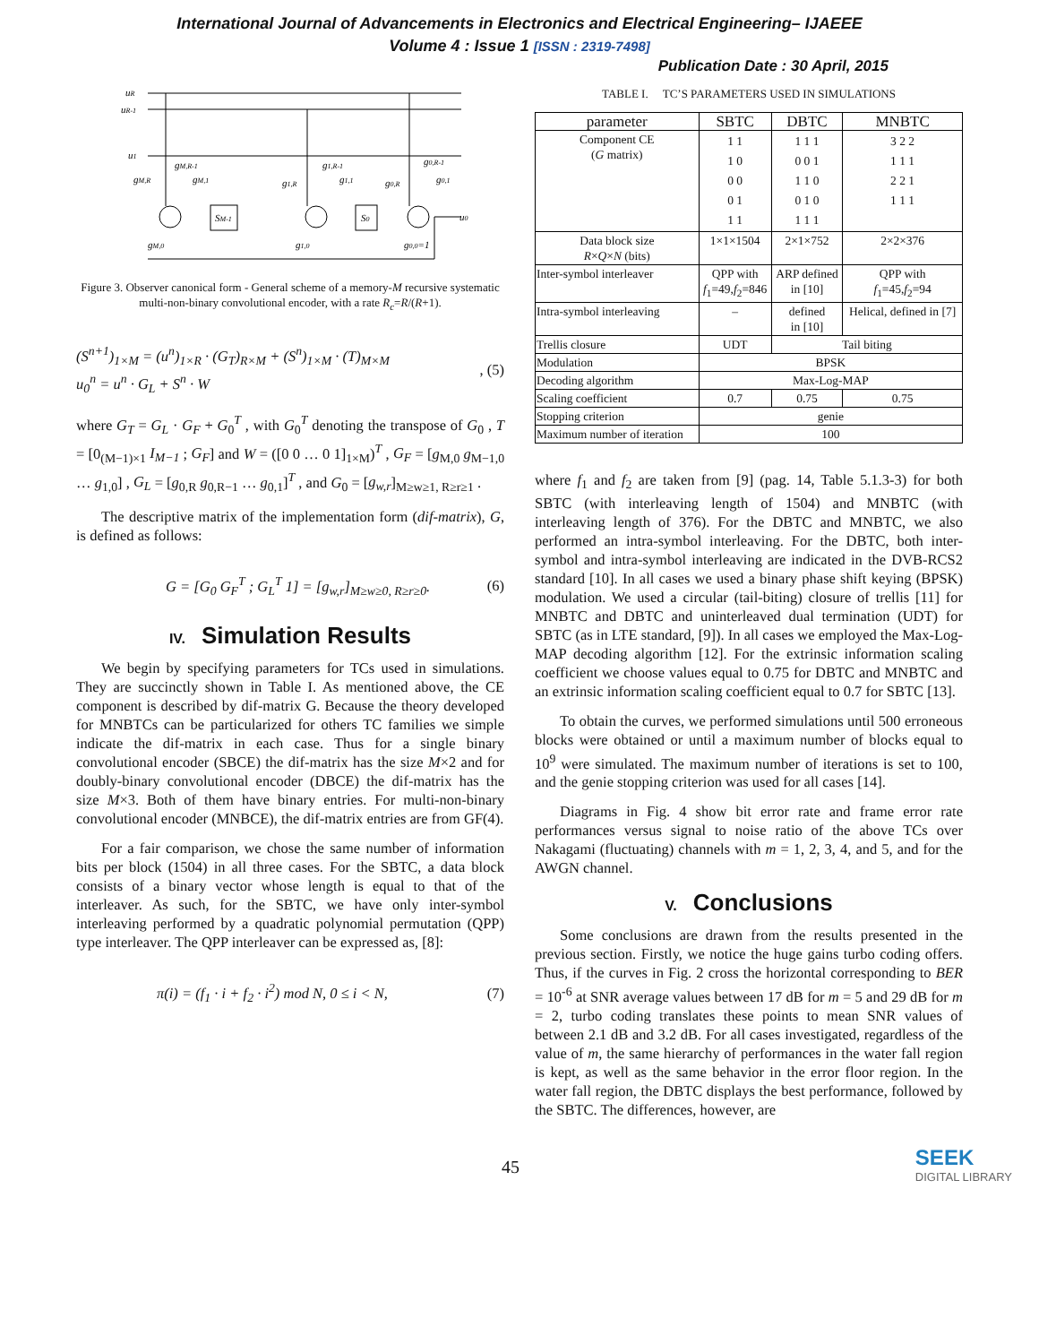International Journal of Advancements in Electronics and Electrical Engineering– IJAEEE
Volume 4 : Issue 1 [ISSN : 2319-7498]
Publication Date : 30 April, 2015
uR
uR-1
u1
gM,R-1
gM,R
gM,1
g1,R-1
g1,R
g1,1
g0,R-1
g0,R
g0,1
SM-1
S0
u0
gM,0
g1,0
g0,0=1
Figure 3. Observer canonical form - General scheme of a memory-M recursive systematic multi-non-binary convolutional encoder, with a rate R<sub>c</sub>=R/(R+1).
(S<sup>n+1</sup>)<sub>1×M</sub> = (u<sup>n</sup>)<sub>1×R</sub> · (G<sub>T</sub>)<sub>R×M</sub> + (S<sup>n</sup>)<sub>1×M</sub> · (T)<sub>M×M</sub>
u<sub>0</sub><sup>n</sup> = u<sup>n</sup> · G<sub>L</sub> + S<sup>n</sup> · W
, (5)
where G<sub>T</sub> = G<sub>L</sub> · G<sub>F</sub> + G<sub>0</sub><sup>T</sup> , with G<sub>0</sub><sup>T</sup> denoting the transpose of G<sub>0</sub> , T = [0<sub>(M−1)×1</sub> I<sub>M−1</sub> ; G<sub>F</sub>] and W = ([0 0 … 0 1]<sub>1×M</sub>)<sup>T</sup> , G<sub>F</sub> = [g<sub>M,0</sub> g<sub>M−1,0</sub> … g<sub>1,0</sub>] , G<sub>L</sub> = [g<sub>0,R</sub> g<sub>0,R−1</sub> … g<sub>0,1</sub>]<sup>T</sup> , and G<sub>0</sub> = [g<sub>w,r</sub>]<sub>M≥w≥1, R≥r≥1</sub> .
The descriptive matrix of the implementation form (dif-matrix), G, is defined as follows:
G = [G<sub>0</sub> G<sub>F</sub><sup>T</sup> ; G<sub>L</sub><sup>T</sup> 1] = [g<sub>w,r</sub>]<sub>M≥w≥0, R≥r≥0</sub>.
(6)
IV. Simulation Results
We begin by specifying parameters for TCs used in simulations. They are succinctly shown in Table I. As mentioned above, the CE component is described by dif-matrix G. Because the theory developed for MNBTCs can be particularized for others TC families we simple indicate the dif-matrix in each case. Thus for a single binary convolutional encoder (SBCE) the dif-matrix has the size M×2 and for doubly-binary convolutional encoder (DBCE) the dif-matrix has the size M×3. Both of them have binary entries. For multi-non-binary convolutional encoder (MNBCE), the dif-matrix entries are from GF(4).
For a fair comparison, we chose the same number of information bits per block (1504) in all three cases. For the SBTC, a data block consists of a binary vector whose length is equal to that of the interleaver. As such, for the SBTC, we have only inter-symbol interleaving performed by a quadratic polynomial permutation (QPP) type interleaver. The QPP interleaver can be expressed as, [8]:
π(i) = (f<sub>1</sub> · i + f<sub>2</sub> · i<sup>2</sup>) mod N, 0 ≤ i < N,
(7)
TABLE I. TC’S PARAMETERS USED IN SIMULATIONS
| parameter | SBTC | DBTC | MNBTC |
| --- | --- | --- | --- |
| Component CE ( G matrix) | 1 1 1 0 0 0 0 1 1 1 | 1 1 1 0 0 1 1 1 0 0 1 0 1 1 1 | 3 2 2 1 1 1 2 2 1 1 1 1 |
| Data block size R × Q × N (bits) | 1×1×1504 | 2×1×752 | 2×2×376 |
| Inter-symbol interleaver | QPP with f<sub>1</sub>=49, f<sub>2</sub>=846 | ARP defined in [10] | QPP with f<sub>1</sub>=45, f<sub>2</sub>=94 |
| Intra-symbol interleaving | – | defined in [10] | Helical, defined in [7] |
| Trellis closure | UDT | Tail biting | |
| Modulation | BPSK | | |
| Decoding algorithm | Max-Log-MAP | | |
| Scaling coefficient | 0.7 | 0.75 | 0.75 |
| Stopping criterion | genie | | |
| Maximum number of iteration | 100 | | |
where f<sub>1</sub> and f<sub>2</sub> are taken from [9] (pag. 14, Table 5.1.3-3) for both SBTC (with interleaving length of 1504) and MNBTC (with interleaving length of 376). For the DBTC and MNBTC, we also performed an intra-symbol interleaving. For the DBTC, both inter-symbol and intra-symbol interleaving are indicated in the DVB-RCS2 standard [10]. In all cases we used a binary phase shift keying (BPSK) modulation. We used a circular (tail-biting) closure of trellis [11] for MNBTC and DBTC and uninterleaved dual termination (UDT) for SBTC (as in LTE standard, [9]). In all cases we employed the Max-Log-MAP decoding algorithm [12]. For the extrinsic information scaling coefficient we choose values equal to 0.75 for DBTC and MNBTC and an extrinsic information scaling coefficient equal to 0.7 for SBTC [13].
To obtain the curves, we performed simulations until 500 erroneous blocks were obtained or until a maximum number of blocks equal to 10<sup>9</sup> were simulated. The maximum number of iterations is set to 100, and the genie stopping criterion was used for all cases [14].
Diagrams in Fig. 4 show bit error rate and frame error rate performances versus signal to noise ratio of the above TCs over Nakagami (fluctuating) channels with m = 1, 2, 3, 4, and 5, and for the AWGN channel.
V. Conclusions
Some conclusions are drawn from the results presented in the previous section. Firstly, we notice the huge gains turbo coding offers. Thus, if the curves in Fig. 2 cross the horizontal corresponding to BER = 10<sup>-6</sup> at SNR average values between 17 dB for m = 5 and 29 dB for m = 2, turbo coding translates these points to mean SNR values of between 2.1 dB and 3.2 dB. For all cases investigated, regardless of the value of m, the same hierarchy of performances in the water fall region is kept, as well as the same behavior in the error floor region. In the water fall region, the DBTC displays the best performance, followed by the SBTC. The differences, however, are
45
SEEK
DIGITAL LIBRARY